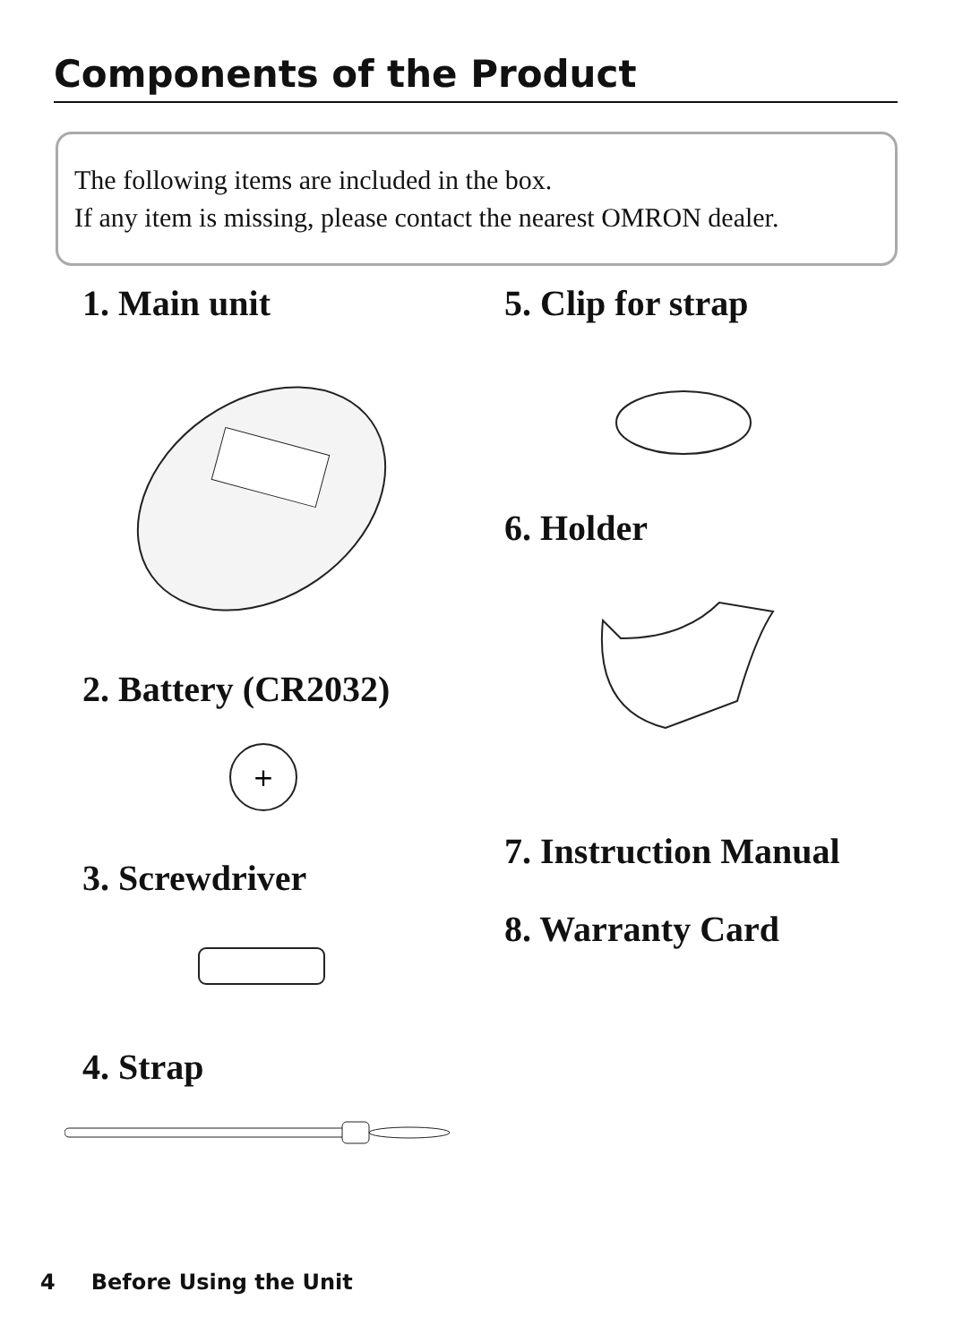Components of the Product
The following items are included in the box.
If any item is missing, please contact the nearest OMRON dealer.
1. Main unit
2. Battery (CR2032)
+
3. Screwdriver
4. Strap
5. Clip for strap
6. Holder
7. Instruction Manual
8. Warranty Card
4 Before Using the Unit